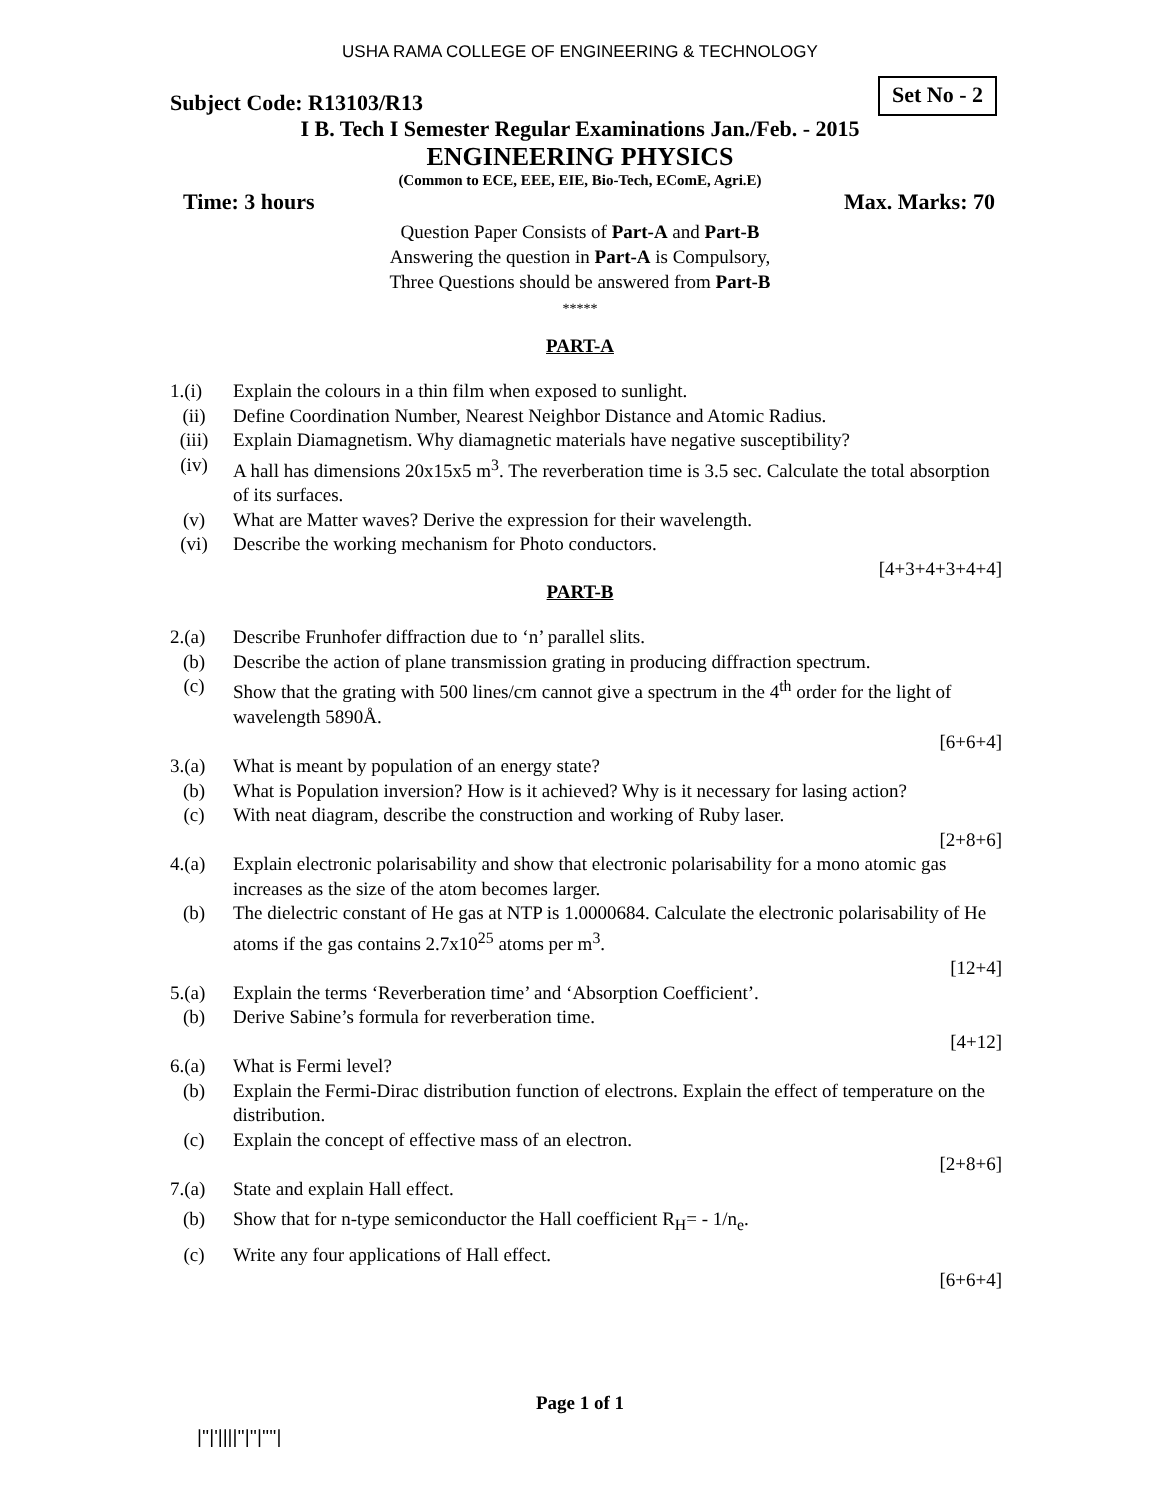USHA RAMA COLLEGE OF ENGINEERING & TECHNOLOGY
Subject Code: R13103/R13
Set No - 2
I B. Tech I Semester Regular Examinations Jan./Feb. - 2015
ENGINEERING PHYSICS
(Common to ECE, EEE, EIE, Bio-Tech, EComE, Agri.E)
Time: 3 hours Max. Marks: 70
Question Paper Consists of Part-A and Part-B
Answering the question in Part-A is Compulsory,
Three Questions should be answered from Part-B
*****
PART-A
1.(i) Explain the colours in a thin film when exposed to sunlight.
(ii) Define Coordination Number, Nearest Neighbor Distance and Atomic Radius.
(iii) Explain Diamagnetism. Why diamagnetic materials have negative susceptibility?
(iv) A hall has dimensions 20x15x5 m<sup>3</sup>. The reverberation time is 3.5 sec. Calculate the total absorption of its surfaces.
(v) What are Matter waves? Derive the expression for their wavelength.
(vi) Describe the working mechanism for Photo conductors.
[4+3+4+3+4+4]
PART-B
2.(a) Describe Frunhofer diffraction due to ‘n’ parallel slits.
(b) Describe the action of plane transmission grating in producing diffraction spectrum.
(c) Show that the grating with 500 lines/cm cannot give a spectrum in the 4<sup>th</sup> order for the light of wavelength 5890Å.
[6+6+4]
3.(a) What is meant by population of an energy state?
(b) What is Population inversion? How is it achieved? Why is it necessary for lasing action?
(c) With neat diagram, describe the construction and working of Ruby laser.
[2+8+6]
4.(a) Explain electronic polarisability and show that electronic polarisability for a mono atomic gas increases as the size of the atom becomes larger.
(b) The dielectric constant of He gas at NTP is 1.0000684. Calculate the electronic polarisability of He atoms if the gas contains 2.7x10<sup>25</sup> atoms per m<sup>3</sup>.
[12+4]
5.(a) Explain the terms ‘Reverberation time’ and ‘Absorption Coefficient’.
(b) Derive Sabine’s formula for reverberation time.
[4+12]
6.(a) What is Fermi level?
(b) Explain the Fermi-Dirac distribution function of electrons. Explain the effect of temperature on the distribution.
(c) Explain the concept of effective mass of an electron.
[2+8+6]
7.(a) State and explain Hall effect.
(b) Show that for n-type semiconductor the Hall coefficient R<sub>H</sub>= - 1/n<sub>e</sub>.
(c) Write any four applications of Hall effect.
[6+6+4]
Page 1 of 1
|''|'||||''|''|''''|